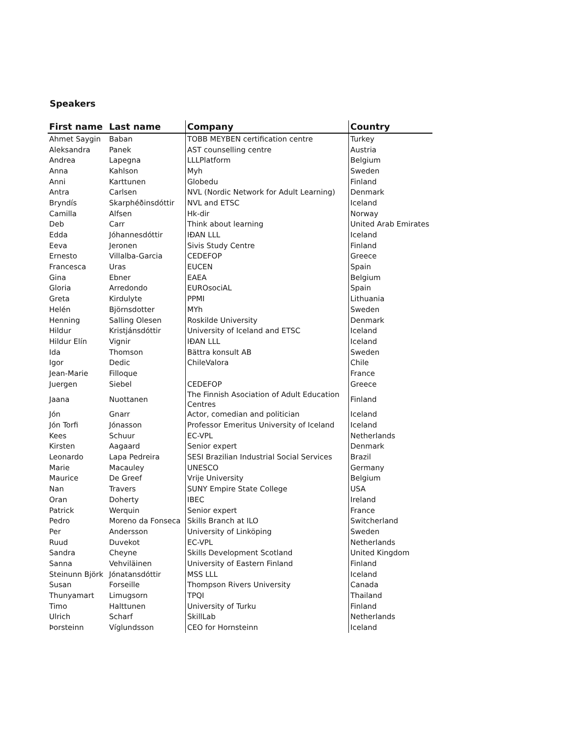Speakers
| First name | Last name | Company | Country |
| --- | --- | --- | --- |
| Ahmet Saygin | Baban | TOBB MEYBEN certification centre | Turkey |
| Aleksandra | Panek | AST counselling centre | Austria |
| Andrea | Lapegna | LLLPlatform | Belgium |
| Anna | Kahlson | Myh | Sweden |
| Anni | Karttunen | Globedu | Finland |
| Antra | Carlsen | NVL (Nordic Network for Adult Learning) | Denmark |
| Bryndís | Skarphéðinsdóttir | NVL and ETSC | Iceland |
| Camilla | Alfsen | Hk-dir | Norway |
| Deb | Carr | Think about learning | United Arab Emirates |
| Edda | Jóhannesdóttir | IÐAN LLL | Iceland |
| Eeva | Jeronen | Sivis Study Centre | Finland |
| Ernesto | Villalba-Garcia | CEDEFOP | Greece |
| Francesca | Uras | EUCEN | Spain |
| Gina | Ebner | EAEA | Belgium |
| Gloria | Arredondo | EUROsociAL | Spain |
| Greta | Kirdulyte | PPMI | Lithuania |
| Helén | Björnsdotter | MYh | Sweden |
| Henning | Salling Olesen | Roskilde University | Denmark |
| Hildur | Kristjánsdóttir | University of Iceland and ETSC | Iceland |
| Hildur Elín | Vignir | IÐAN LLL | Iceland |
| Ida | Thomson | Bättra konsult AB | Sweden |
| Igor | Dedic | ChileValora | Chile |
| Jean-Marie | Filloque | | France |
| Juergen | Siebel | CEDEFOP | Greece |
| Jaana | Nuottanen | The Finnish Asociation of Adult Education Centres | Finland |
| Jón | Gnarr | Actor, comedian and politician | Iceland |
| Jón Torfi | Jónasson | Professor Emeritus University of Iceland | Iceland |
| Kees | Schuur | EC-VPL | Netherlands |
| Kirsten | Aagaard | Senior expert | Denmark |
| Leonardo | Lapa Pedreira | SESI Brazilian Industrial Social Services | Brazil |
| Marie | Macauley | UNESCO | Germany |
| Maurice | De Greef | Vrije University | Belgium |
| Nan | Travers | SUNY Empire State College | USA |
| Oran | Doherty | IBEC | Ireland |
| Patrick | Werquin | Senior expert | France |
| Pedro | Moreno da Fonseca | Skills Branch at ILO | Switcherland |
| Per | Andersson | University of Linköping | Sweden |
| Ruud | Duvekot | EC-VPL | Netherlands |
| Sandra | Cheyne | Skills Development Scotland | United Kingdom |
| Sanna | Vehviläinen | University of Eastern Finland | Finland |
| Steinunn Björk | Jónatansdóttir | MSS LLL | Iceland |
| Susan | Forseille | Thompson Rivers University | Canada |
| Thunyamart | Limugsorn | TPQI | Thailand |
| Timo | Halttunen | University of Turku | Finland |
| Ulrich | Scharf | SkillLab | Netherlands |
| Þorsteinn | Víglundsson | CEO for Hornsteinn | Iceland |